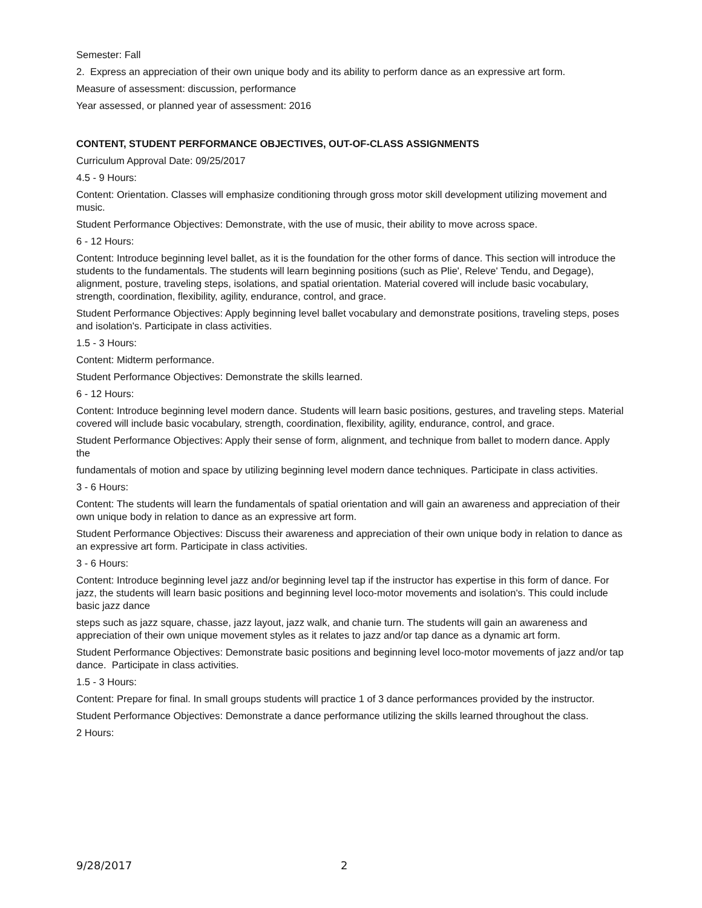Semester: Fall
2. Express an appreciation of their own unique body and its ability to perform dance as an expressive art form.
Measure of assessment: discussion, performance
Year assessed, or planned year of assessment: 2016
CONTENT, STUDENT PERFORMANCE OBJECTIVES, OUT-OF-CLASS ASSIGNMENTS
Curriculum Approval Date: 09/25/2017
4.5 - 9 Hours:
Content: Orientation. Classes will emphasize conditioning through gross motor skill development utilizing movement and music.
Student Performance Objectives: Demonstrate, with the use of music, their ability to move across space.
6 - 12 Hours:
Content: Introduce beginning level ballet, as it is the foundation for the other forms of dance. This section will introduce the students to the fundamentals. The students will learn beginning positions (such as Plie', Releve' Tendu, and Degage), alignment, posture, traveling steps, isolations, and spatial orientation. Material covered will include basic vocabulary, strength, coordination, flexibility, agility, endurance, control, and grace.
Student Performance Objectives: Apply beginning level ballet vocabulary and demonstrate positions, traveling steps, poses and isolation's. Participate in class activities.
1.5 - 3 Hours:
Content: Midterm performance.
Student Performance Objectives: Demonstrate the skills learned.
6 - 12 Hours:
Content: Introduce beginning level modern dance. Students will learn basic positions, gestures, and traveling steps. Material covered will include basic vocabulary, strength, coordination, flexibility, agility, endurance, control, and grace.
Student Performance Objectives: Apply their sense of form, alignment, and technique from ballet to modern dance. Apply the
fundamentals of motion and space by utilizing beginning level modern dance techniques. Participate in class activities.
3 - 6 Hours:
Content: The students will learn the fundamentals of spatial orientation and will gain an awareness and appreciation of their own unique body in relation to dance as an expressive art form.
Student Performance Objectives: Discuss their awareness and appreciation of their own unique body in relation to dance as an expressive art form. Participate in class activities.
3 - 6 Hours:
Content: Introduce beginning level jazz and/or beginning level tap if the instructor has expertise in this form of dance. For jazz, the students will learn basic positions and beginning level loco-motor movements and isolation's. This could include basic jazz dance
steps such as jazz square, chasse, jazz layout, jazz walk, and chanie turn. The students will gain an awareness and appreciation of their own unique movement styles as it relates to jazz and/or tap dance as a dynamic art form.
Student Performance Objectives: Demonstrate basic positions and beginning level loco-motor movements of jazz and/or tap dance. Participate in class activities.
1.5 - 3 Hours:
Content: Prepare for final. In small groups students will practice 1 of 3 dance performances provided by the instructor.
Student Performance Objectives: Demonstrate a dance performance utilizing the skills learned throughout the class.
2 Hours:
9/28/2017 2